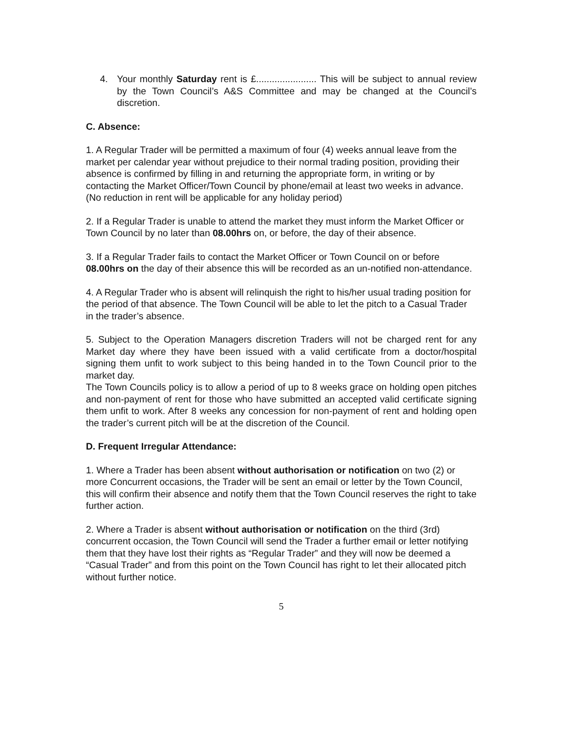4. Your monthly Saturday rent is £....................... This will be subject to annual review by the Town Council’s A&S Committee and may be changed at the Council’s discretion.
C. Absence:
1. A Regular Trader will be permitted a maximum of four (4) weeks annual leave from the market per calendar year without prejudice to their normal trading position, providing their absence is confirmed by filling in and returning the appropriate form, in writing or by contacting the Market Officer/Town Council by phone/email at least two weeks in advance.
(No reduction in rent will be applicable for any holiday period)
2. If a Regular Trader is unable to attend the market they must inform the Market Officer or Town Council by no later than 08.00hrs on, or before, the day of their absence.
3. If a Regular Trader fails to contact the Market Officer or Town Council on or before 08.00hrs on the day of their absence this will be recorded as an un-notified non-attendance.
4. A Regular Trader who is absent will relinquish the right to his/her usual trading position for the period of that absence. The Town Council will be able to let the pitch to a Casual Trader in the trader’s absence.
5. Subject to the Operation Managers discretion Traders will not be charged rent for any Market day where they have been issued with a valid certificate from a doctor/hospital signing them unfit to work subject to this being handed in to the Town Council prior to the market day.
The Town Councils policy is to allow a period of up to 8 weeks grace on holding open pitches and non-payment of rent for those who have submitted an accepted valid certificate signing them unfit to work. After 8 weeks any concession for non-payment of rent and holding open the trader’s current pitch will be at the discretion of the Council.
D. Frequent Irregular Attendance:
1. Where a Trader has been absent without authorisation or notification on two (2) or more Concurrent occasions, the Trader will be sent an email or letter by the Town Council, this will confirm their absence and notify them that the Town Council reserves the right to take further action.
2. Where a Trader is absent without authorisation or notification on the third (3rd) concurrent occasion, the Town Council will send the Trader a further email or letter notifying them that they have lost their rights as “Regular Trader” and they will now be deemed a “Casual Trader” and from this point on the Town Council has right to let their allocated pitch without further notice.
5